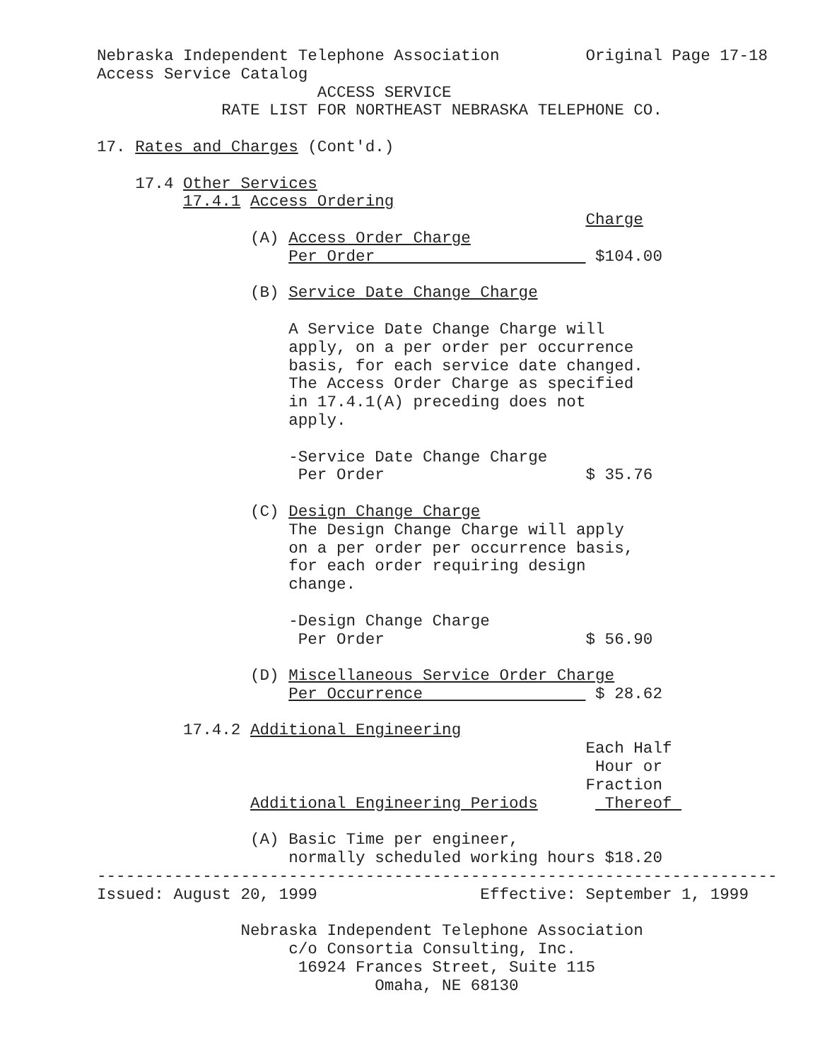Nebraska Independent Telephone Association Original Page 17-18 Access Service Catalog ACCESS SERVICE RATE LIST FOR NORTHEAST NEBRASKA TELEPHONE CO. 17. Rates and Charges (Cont'd.) 17.4 Other Services 17.4.1 Access Ordering Charge (A) Access Order Charge Per Order $104.00 (B) Service Date Change Charge A Service Date Change Charge will apply, on a per order per occurrence basis, for each service date changed. The Access Order Charge as specified in 17.4.1(A) preceding does not apply. -Service Date Change Charge Per Order $ 35.76 (C) Design Change Charge The Design Change Charge will apply on a per order per occurrence basis, for each order requiring design change. -Design Change Charge Per Order $ 56.90 (D) Miscellaneous Service Order Charge Per Occurrence $ 28.62 17.4.2 Additional Engineering Each Half Hour or Fraction Additional Engineering Periods Thereof (A) Basic Time per engineer, normally scheduled working hours $18.20 ----------------------------------------------------------------------- Issued: August 20, 1999 Effective: September 1, 1999 Nebraska Independent Telephone Association c/o Consortia Consulting, Inc. 16924 Frances Street, Suite 115 Omaha, NE 68130